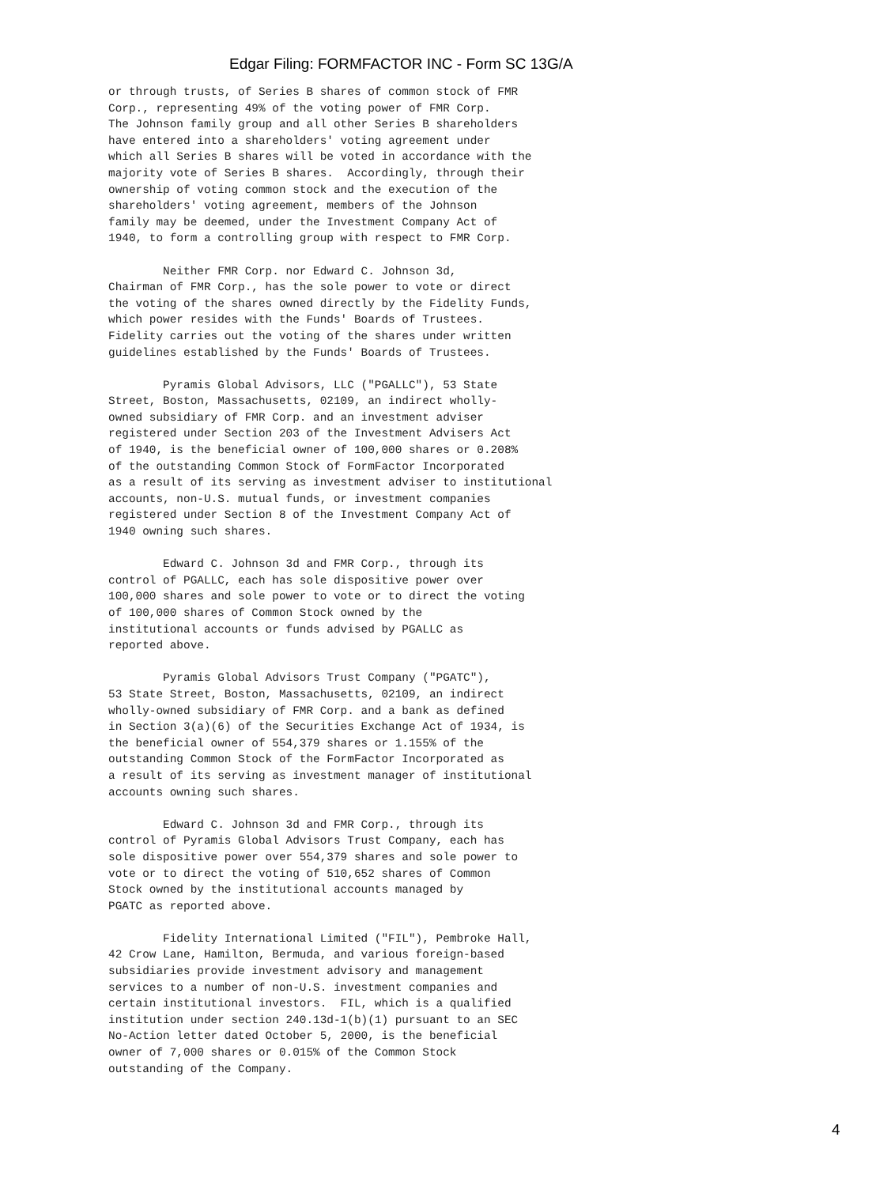Edgar Filing: FORMFACTOR INC - Form SC 13G/A
or through trusts, of Series B shares of common stock of FMR
Corp., representing 49% of the voting power of FMR Corp.
The Johnson family group and all other Series B shareholders
have entered into a shareholders' voting agreement under
which all Series B shares will be voted in accordance with the
majority vote of Series B shares.  Accordingly, through their
ownership of voting common stock and the execution of the
shareholders' voting agreement, members of the Johnson
family may be deemed, under the Investment Company Act of
1940, to form a controlling group with respect to FMR Corp.

        Neither FMR Corp. nor Edward C. Johnson 3d,
Chairman of FMR Corp., has the sole power to vote or direct
the voting of the shares owned directly by the Fidelity Funds,
which power resides with the Funds' Boards of Trustees.
Fidelity carries out the voting of the shares under written
guidelines established by the Funds' Boards of Trustees.

        Pyramis Global Advisors, LLC ("PGALLC"), 53 State
Street, Boston, Massachusetts, 02109, an indirect wholly-
owned subsidiary of FMR Corp. and an investment adviser
registered under Section 203 of the Investment Advisers Act
of 1940, is the beneficial owner of 100,000 shares or 0.208%
of the outstanding Common Stock of FormFactor Incorporated
as a result of its serving as investment adviser to institutional
accounts, non-U.S. mutual funds, or investment companies
registered under Section 8 of the Investment Company Act of
1940 owning such shares.

        Edward C. Johnson 3d and FMR Corp., through its
control of PGALLC, each has sole dispositive power over
100,000 shares and sole power to vote or to direct the voting
of 100,000 shares of Common Stock owned by the
institutional accounts or funds advised by PGALLC as
reported above.

        Pyramis Global Advisors Trust Company ("PGATC"),
53 State Street, Boston, Massachusetts, 02109, an indirect
wholly-owned subsidiary of FMR Corp. and a bank as defined
in Section 3(a)(6) of the Securities Exchange Act of 1934, is
the beneficial owner of 554,379 shares or 1.155% of the
outstanding Common Stock of the FormFactor Incorporated as
a result of its serving as investment manager of institutional
accounts owning such shares.

        Edward C. Johnson 3d and FMR Corp., through its
control of Pyramis Global Advisors Trust Company, each has
sole dispositive power over 554,379 shares and sole power to
vote or to direct the voting of 510,652 shares of Common
Stock owned by the institutional accounts managed by
PGATC as reported above.

        Fidelity International Limited ("FIL"), Pembroke Hall,
42 Crow Lane, Hamilton, Bermuda, and various foreign-based
subsidiaries provide investment advisory and management
services to a number of non-U.S. investment companies and
certain institutional investors.  FIL, which is a qualified
institution under section 240.13d-1(b)(1) pursuant to an SEC
No-Action letter dated October 5, 2000, is the beneficial
owner of 7,000 shares or 0.015% of the Common Stock
outstanding of the Company.
4